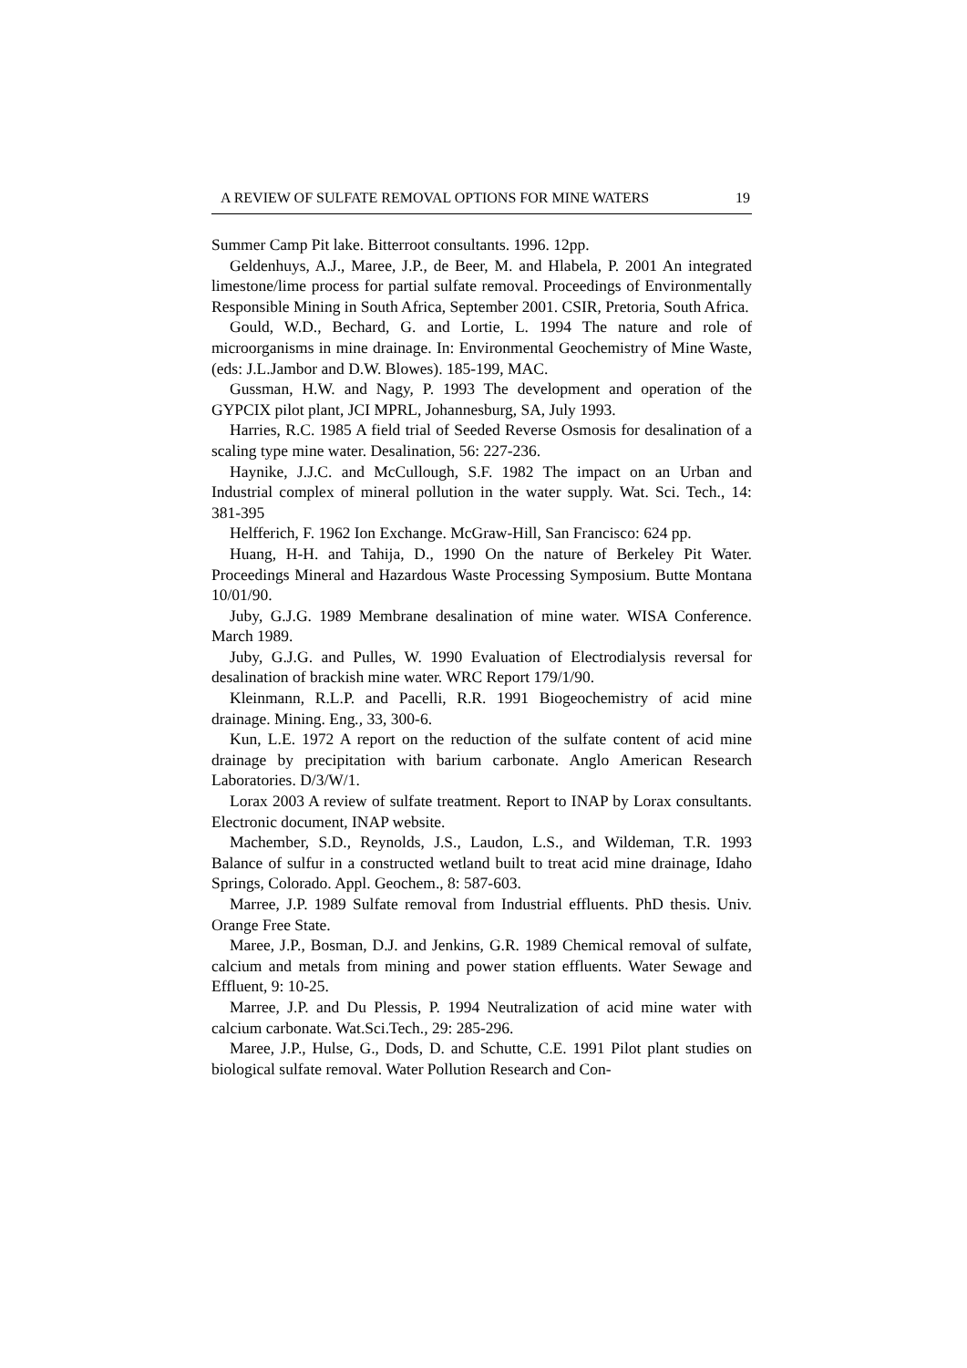A REVIEW OF SULFATE REMOVAL OPTIONS FOR MINE WATERS 19
Summer Camp Pit lake. Bitterroot consultants. 1996. 12pp.
Geldenhuys, A.J., Maree, J.P., de Beer, M. and Hlabela, P. 2001 An integrated limestone/lime process for partial sulfate removal. Proceedings of Environmentally Responsible Mining in South Africa, September 2001. CSIR, Pretoria, South Africa.
Gould, W.D., Bechard, G. and Lortie, L. 1994 The nature and role of microorganisms in mine drainage. In: Environmental Geochemistry of Mine Waste, (eds: J.L.Jambor and D.W. Blowes). 185-199, MAC.
Gussman, H.W. and Nagy, P. 1993 The development and operation of the GYPCIX pilot plant, JCI MPRL, Johannesburg, SA, July 1993.
Harries, R.C. 1985 A field trial of Seeded Reverse Osmosis for desalination of a scaling type mine water. Desalination, 56: 227-236.
Haynike, J.J.C. and McCullough, S.F. 1982 The impact on an Urban and Industrial complex of mineral pollution in the water supply. Wat. Sci. Tech., 14: 381-395
Helfferich, F. 1962 Ion Exchange. McGraw-Hill, San Francisco: 624 pp.
Huang, H-H. and Tahija, D., 1990 On the nature of Berkeley Pit Water. Proceedings Mineral and Hazardous Waste Processing Symposium. Butte Montana 10/01/90.
Juby, G.J.G. 1989 Membrane desalination of mine water. WISA Conference. March 1989.
Juby, G.J.G. and Pulles, W. 1990 Evaluation of Electrodialysis reversal for desalination of brackish mine water. WRC Report 179/1/90.
Kleinmann, R.L.P. and Pacelli, R.R. 1991 Biogeochemistry of acid mine drainage. Mining. Eng., 33, 300-6.
Kun, L.E. 1972 A report on the reduction of the sulfate content of acid mine drainage by precipitation with barium carbonate. Anglo American Research Laboratories. D/3/W/1.
Lorax 2003 A review of sulfate treatment. Report to INAP by Lorax consultants. Electronic document, INAP website.
Machember, S.D., Reynolds, J.S., Laudon, L.S., and Wildeman, T.R. 1993 Balance of sulfur in a constructed wetland built to treat acid mine drainage, Idaho Springs, Colorado. Appl. Geochem., 8: 587-603.
Marree, J.P. 1989 Sulfate removal from Industrial effluents. PhD thesis. Univ. Orange Free State.
Maree, J.P., Bosman, D.J. and Jenkins, G.R. 1989 Chemical removal of sulfate, calcium and metals from mining and power station effluents. Water Sewage and Effluent, 9: 10-25.
Marree, J.P. and Du Plessis, P. 1994 Neutralization of acid mine water with calcium carbonate. Wat.Sci.Tech., 29: 285-296.
Maree, J.P., Hulse, G., Dods, D. and Schutte, C.E. 1991 Pilot plant studies on biological sulfate removal. Water Pollution Research and Con-